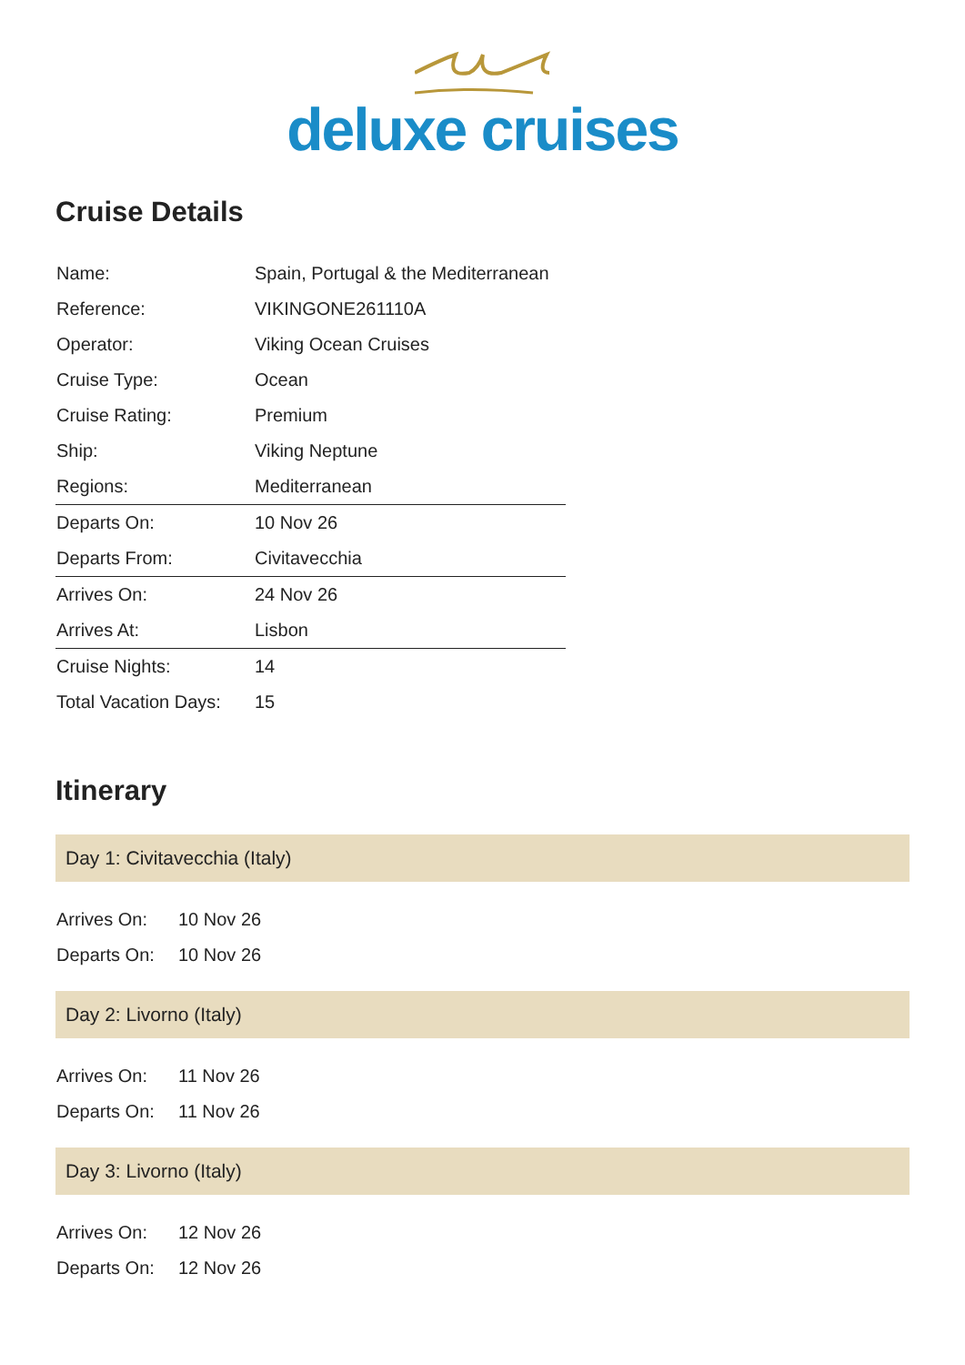deluxe cruises
Cruise Details
| Name: | Spain, Portugal & the Mediterranean |
| Reference: | VIKINGONE261110A |
| Operator: | Viking Ocean Cruises |
| Cruise Type: | Ocean |
| Cruise Rating: | Premium |
| Ship: | Viking Neptune |
| Regions: | Mediterranean |
| Departs On: | 10 Nov 26 |
| Departs From: | Civitavecchia |
| Arrives On: | 24 Nov 26 |
| Arrives At: | Lisbon |
| Cruise Nights: | 14 |
| Total Vacation Days: | 15 |
Itinerary
Day 1: Civitavecchia (Italy)
| Arrives On: | 10 Nov 26 |
| Departs On: | 10 Nov 26 |
Day 2: Livorno (Italy)
| Arrives On: | 11 Nov 26 |
| Departs On: | 11 Nov 26 |
Day 3: Livorno (Italy)
| Arrives On: | 12 Nov 26 |
| Departs On: | 12 Nov 26 |